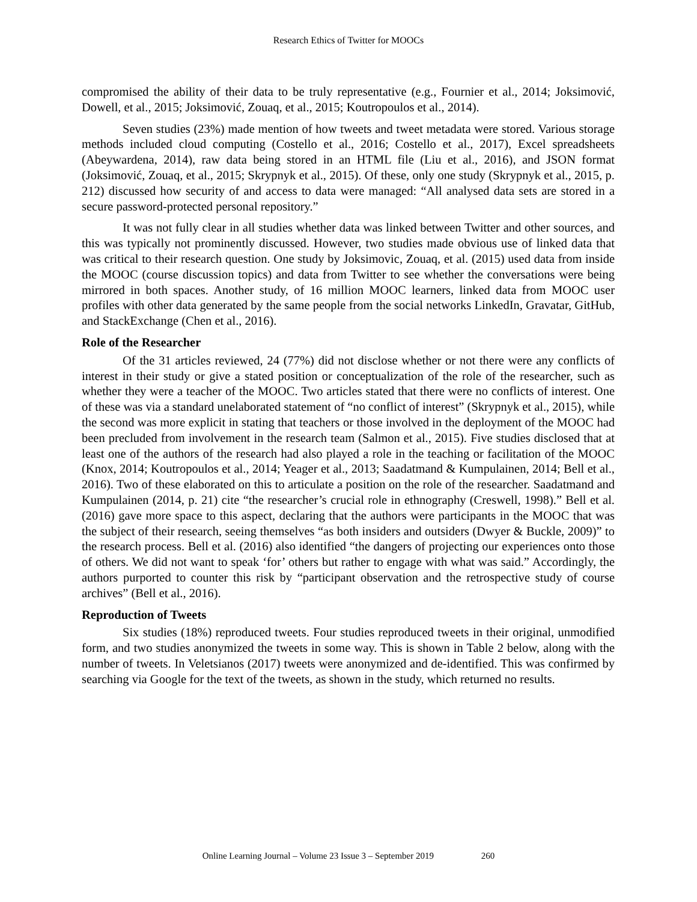Research Ethics of Twitter for MOOCs
compromised the ability of their data to be truly representative (e.g., Fournier et al., 2014; Joksimović, Dowell, et al., 2015; Joksimović, Zouaq, et al., 2015; Koutropoulos et al., 2014).
Seven studies (23%) made mention of how tweets and tweet metadata were stored. Various storage methods included cloud computing (Costello et al., 2016; Costello et al., 2017), Excel spreadsheets (Abeywardena, 2014), raw data being stored in an HTML file (Liu et al., 2016), and JSON format (Joksimović, Zouaq, et al., 2015; Skrypnyk et al., 2015). Of these, only one study (Skrypnyk et al., 2015, p. 212) discussed how security of and access to data were managed: “All analysed data sets are stored in a secure password-protected personal repository.”
It was not fully clear in all studies whether data was linked between Twitter and other sources, and this was typically not prominently discussed. However, two studies made obvious use of linked data that was critical to their research question. One study by Joksimovic, Zouaq, et al. (2015) used data from inside the MOOC (course discussion topics) and data from Twitter to see whether the conversations were being mirrored in both spaces. Another study, of 16 million MOOC learners, linked data from MOOC user profiles with other data generated by the same people from the social networks LinkedIn, Gravatar, GitHub, and StackExchange (Chen et al., 2016).
Role of the Researcher
Of the 31 articles reviewed, 24 (77%) did not disclose whether or not there were any conflicts of interest in their study or give a stated position or conceptualization of the role of the researcher, such as whether they were a teacher of the MOOC. Two articles stated that there were no conflicts of interest. One of these was via a standard unelaborated statement of “no conflict of interest” (Skrypnyk et al., 2015), while the second was more explicit in stating that teachers or those involved in the deployment of the MOOC had been precluded from involvement in the research team (Salmon et al., 2015). Five studies disclosed that at least one of the authors of the research had also played a role in the teaching or facilitation of the MOOC (Knox, 2014; Koutropoulos et al., 2014; Yeager et al., 2013; Saadatmand & Kumpulainen, 2014; Bell et al., 2016). Two of these elaborated on this to articulate a position on the role of the researcher. Saadatmand and Kumpulainen (2014, p. 21) cite “the researcher’s crucial role in ethnography (Creswell, 1998).” Bell et al. (2016) gave more space to this aspect, declaring that the authors were participants in the MOOC that was the subject of their research, seeing themselves “as both insiders and outsiders (Dwyer & Buckle, 2009)” to the research process. Bell et al. (2016) also identified “the dangers of projecting our experiences onto those of others. We did not want to speak ‘for’ others but rather to engage with what was said.” Accordingly, the authors purported to counter this risk by “participant observation and the retrospective study of course archives” (Bell et al., 2016).
Reproduction of Tweets
Six studies (18%) reproduced tweets. Four studies reproduced tweets in their original, unmodified form, and two studies anonymized the tweets in some way. This is shown in Table 2 below, along with the number of tweets. In Veletsianos (2017) tweets were anonymized and de-identified. This was confirmed by searching via Google for the text of the tweets, as shown in the study, which returned no results.
Online Learning Journal – Volume 23 Issue 3 – September 2019 260